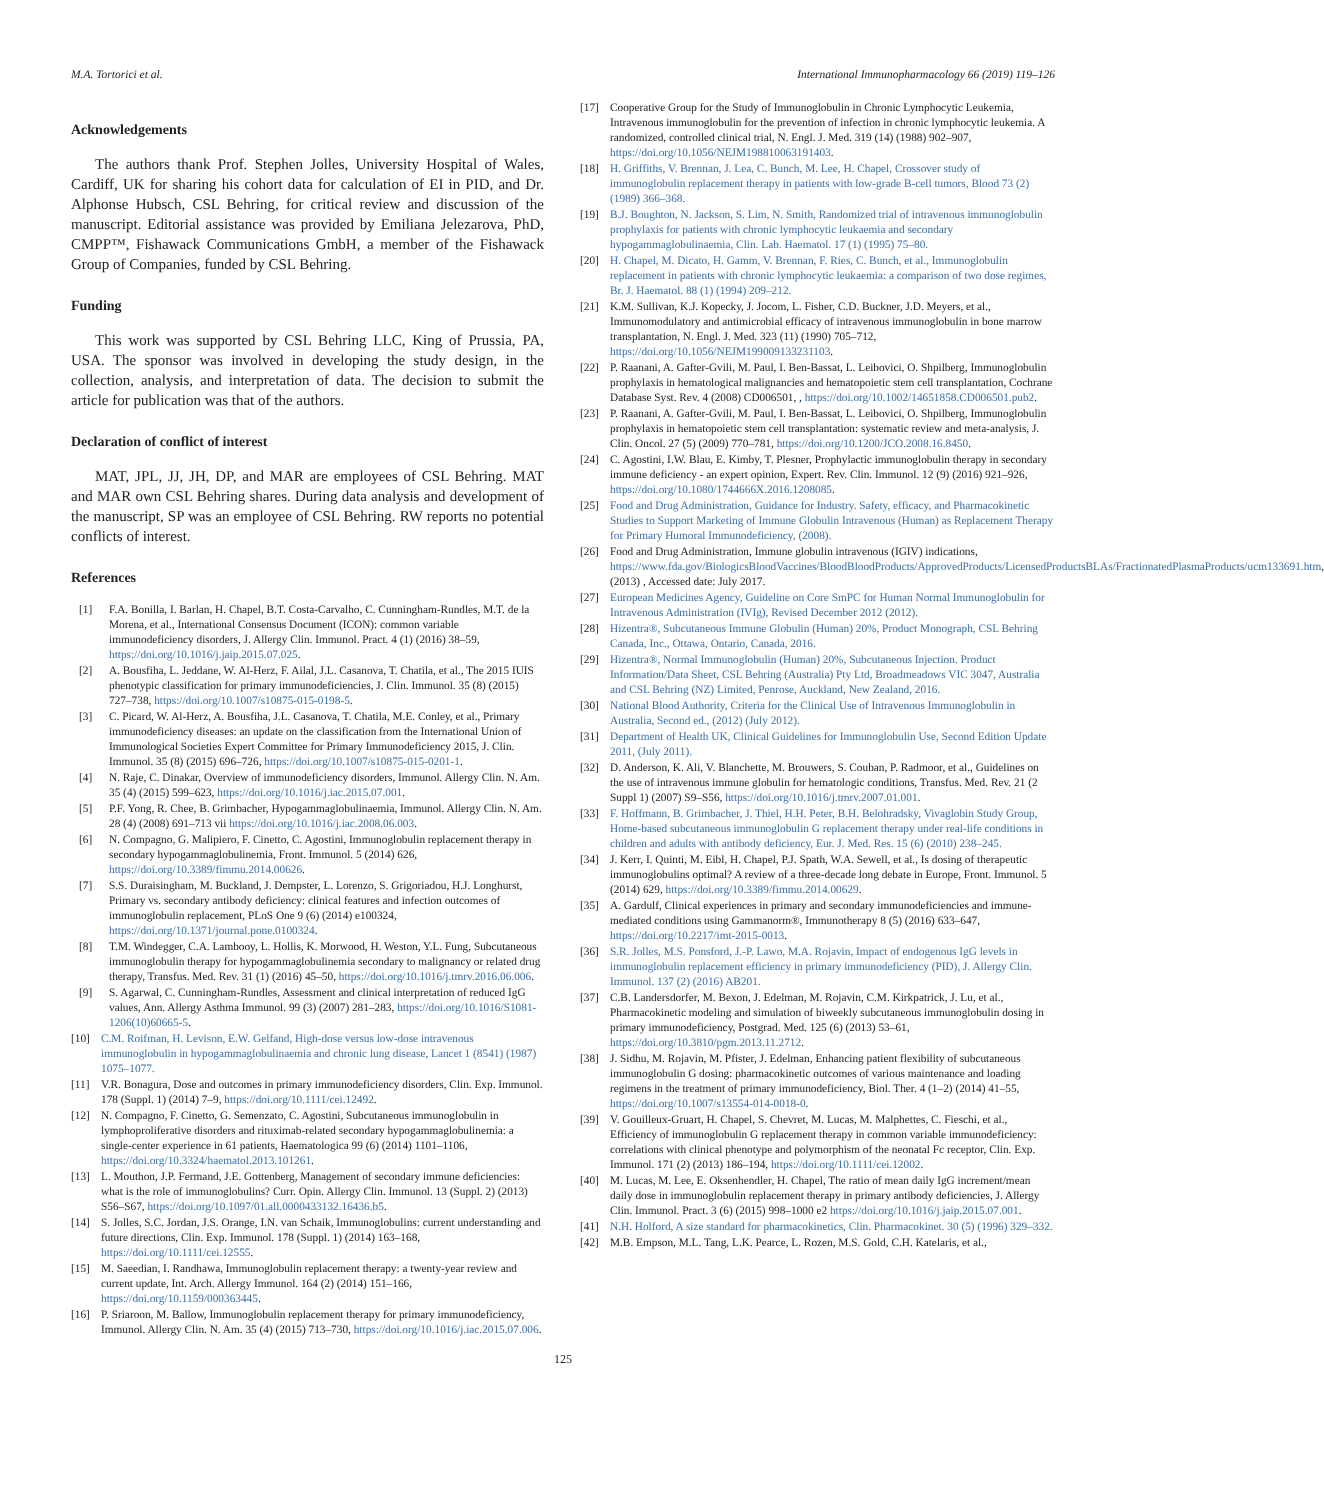M.A. Tortorici et al. International Immunopharmacology 66 (2019) 119–126
Acknowledgements
The authors thank Prof. Stephen Jolles, University Hospital of Wales, Cardiff, UK for sharing his cohort data for calculation of EI in PID, and Dr. Alphonse Hubsch, CSL Behring, for critical review and discussion of the manuscript. Editorial assistance was provided by Emiliana Jelezarova, PhD, CMPP™, Fishawack Communications GmbH, a member of the Fishawack Group of Companies, funded by CSL Behring.
Funding
This work was supported by CSL Behring LLC, King of Prussia, PA, USA. The sponsor was involved in developing the study design, in the collection, analysis, and interpretation of data. The decision to submit the article for publication was that of the authors.
Declaration of conflict of interest
MAT, JPL, JJ, JH, DP, and MAR are employees of CSL Behring. MAT and MAR own CSL Behring shares. During data analysis and development of the manuscript, SP was an employee of CSL Behring. RW reports no potential conflicts of interest.
References
[1] F.A. Bonilla, I. Barlan, H. Chapel, B.T. Costa-Carvalho, C. Cunningham-Rundles, M.T. de la Morena, et al., International Consensus Document (ICON): common variable immunodeficiency disorders, J. Allergy Clin. Immunol. Pract. 4 (1) (2016) 38–59, https://doi.org/10.1016/j.jaip.2015.07.025.
[2] A. Bousfiha, L. Jeddane, W. Al-Herz, F. Ailal, J.L. Casanova, T. Chatila, et al., The 2015 IUIS phenotypic classification for primary immunodeficiencies, J. Clin. Immunol. 35 (8) (2015) 727–738, https://doi.org/10.1007/s10875-015-0198-5.
[3] C. Picard, W. Al-Herz, A. Bousfiha, J.L. Casanova, T. Chatila, M.E. Conley, et al., Primary immunodeficiency diseases: an update on the classification from the International Union of Immunological Societies Expert Committee for Primary Immunodeficiency 2015, J. Clin. Immunol. 35 (8) (2015) 696–726, https://doi.org/10.1007/s10875-015-0201-1.
[4] N. Raje, C. Dinakar, Overview of immunodeficiency disorders, Immunol. Allergy Clin. N. Am. 35 (4) (2015) 599–623, https://doi.org/10.1016/j.iac.2015.07.001.
[5] P.F. Yong, R. Chee, B. Grimbacher, Hypogammaglobulinaemia, Immunol. Allergy Clin. N. Am. 28 (4) (2008) 691–713 vii https://doi.org/10.1016/j.iac.2008.06.003.
[6] N. Compagno, G. Malipiero, F. Cinetto, C. Agostini, Immunoglobulin replacement therapy in secondary hypogammaglobulinemia, Front. Immunol. 5 (2014) 626, https://doi.org/10.3389/fimmu.2014.00626.
[7] S.S. Duraisingham, M. Buckland, J. Dempster, L. Lorenzo, S. Grigoriadou, H.J. Longhurst, Primary vs. secondary antibody deficiency: clinical features and infection outcomes of immunoglobulin replacement, PLoS One 9 (6) (2014) e100324, https://doi.org/10.1371/journal.pone.0100324.
[8] T.M. Windegger, C.A. Lambooy, L. Hollis, K. Morwood, H. Weston, Y.L. Fung, Subcutaneous immunoglobulin therapy for hypogammaglobulinemia secondary to malignancy or related drug therapy, Transfus. Med. Rev. 31 (1) (2016) 45–50, https://doi.org/10.1016/j.tmrv.2016.06.006.
[9] S. Agarwal, C. Cunningham-Rundles, Assessment and clinical interpretation of reduced IgG values, Ann. Allergy Asthma Immunol. 99 (3) (2007) 281–283, https://doi.org/10.1016/S1081-1206(10)60665-5.
[10] C.M. Roifman, H. Levison, E.W. Gelfand, High-dose versus low-dose intravenous immunoglobulin in hypogammaglobulinaemia and chronic lung disease, Lancet 1 (8541) (1987) 1075–1077.
[11] V.R. Bonagura, Dose and outcomes in primary immunodeficiency disorders, Clin. Exp. Immunol. 178 (Suppl. 1) (2014) 7–9, https://doi.org/10.1111/cei.12492.
[12] N. Compagno, F. Cinetto, G. Semenzato, C. Agostini, Subcutaneous immunoglobulin in lymphoproliferative disorders and rituximab-related secondary hypogammaglobulinemia: a single-center experience in 61 patients, Haematologica 99 (6) (2014) 1101–1106, https://doi.org/10.3324/haematol.2013.101261.
[13] L. Mouthon, J.P. Fermand, J.E. Gottenberg, Management of secondary immune deficiencies: what is the role of immunoglobulins? Curr. Opin. Allergy Clin. Immunol. 13 (Suppl. 2) (2013) S56–S67, https://doi.org/10.1097/01.all.0000433132.16436.b5.
[14] S. Jolles, S.C. Jordan, J.S. Orange, I.N. van Schaik, Immunoglobulins: current understanding and future directions, Clin. Exp. Immunol. 178 (Suppl. 1) (2014) 163–168, https://doi.org/10.1111/cei.12555.
[15] M. Saeedian, I. Randhawa, Immunoglobulin replacement therapy: a twenty-year review and current update, Int. Arch. Allergy Immunol. 164 (2) (2014) 151–166, https://doi.org/10.1159/000363445.
[16] P. Sriaroon, M. Ballow, Immunoglobulin replacement therapy for primary immunodeficiency, Immunol. Allergy Clin. N. Am. 35 (4) (2015) 713–730, https://doi.org/10.1016/j.iac.2015.07.006.
[17] Cooperative Group for the Study of Immunoglobulin in Chronic Lymphocytic Leukemia, Intravenous immunoglobulin for the prevention of infection in chronic lymphocytic leukemia. A randomized, controlled clinical trial, N. Engl. J. Med. 319 (14) (1988) 902–907, https://doi.org/10.1056/NEJM198810063191403.
[18] H. Griffiths, V. Brennan, J. Lea, C. Bunch, M. Lee, H. Chapel, Crossover study of immunoglobulin replacement therapy in patients with low-grade B-cell tumors, Blood 73 (2) (1989) 366–368.
[19] B.J. Boughton, N. Jackson, S. Lim, N. Smith, Randomized trial of intravenous immunoglobulin prophylaxis for patients with chronic lymphocytic leukaemia and secondary hypogammaglobulinaemia, Clin. Lab. Haematol. 17 (1) (1995) 75–80.
[20] H. Chapel, M. Dicato, H. Gamm, V. Brennan, F. Ries, C. Bunch, et al., Immunoglobulin replacement in patients with chronic lymphocytic leukaemia: a comparison of two dose regimes, Br. J. Haematol. 88 (1) (1994) 209–212.
[21] K.M. Sullivan, K.J. Kopecky, J. Jocom, L. Fisher, C.D. Buckner, J.D. Meyers, et al., Immunomodulatory and antimicrobial efficacy of intravenous immunoglobulin in bone marrow transplantation, N. Engl. J. Med. 323 (11) (1990) 705–712, https://doi.org/10.1056/NEJM199009133231103.
[22] P. Raanani, A. Gafter-Gvili, M. Paul, I. Ben-Bassat, L. Leibovici, O. Shpilberg, Immunoglobulin prophylaxis in hematological malignancies and hematopoietic stem cell transplantation, Cochrane Database Syst. Rev. 4 (2008) CD006501, , https://doi.org/10.1002/14651858.CD006501.pub2.
[23] P. Raanani, A. Gafter-Gvili, M. Paul, I. Ben-Bassat, L. Leibovici, O. Shpilberg, Immunoglobulin prophylaxis in hematopoietic stem cell transplantation: systematic review and meta-analysis, J. Clin. Oncol. 27 (5) (2009) 770–781, https://doi.org/10.1200/JCO.2008.16.8450.
[24] C. Agostini, I.W. Blau, E. Kimby, T. Plesner, Prophylactic immunoglobulin therapy in secondary immune deficiency - an expert opinion, Expert. Rev. Clin. Immunol. 12 (9) (2016) 921–926, https://doi.org/10.1080/1744666X.2016.1208085.
[25] Food and Drug Administration, Guidance for Industry. Safety, efficacy, and Pharmacokinetic Studies to Support Marketing of Immune Globulin Intravenous (Human) as Replacement Therapy for Primary Humoral Immunodeficiency, (2008).
[26] Food and Drug Administration, Immune globulin intravenous (IGIV) indications, https://www.fda.gov/BiologicsBloodVaccines/BloodBloodProducts/ApprovedProducts/LicensedProductsBLAs/FractionatedPlasmaProducts/ucm133691.htm, (2013) , Accessed date: July 2017.
[27] European Medicines Agency, Guideline on Core SmPC for Human Normal Immunoglobulin for Intravenous Administration (IVIg), Revised December 2012 (2012).
[28] Hizentra®, Subcutaneous Immune Globulin (Human) 20%, Product Monograph, CSL Behring Canada, Inc., Ottawa, Ontario, Canada, 2016.
[29] Hizentra®, Normal Immunoglobulin (Human) 20%, Subcutaneous Injection. Product Information/Data Sheet, CSL Behring (Australia) Pty Ltd, Broadmeadows VIC 3047, Australia and CSL Behring (NZ) Limited, Penrose, Auckland, New Zealand, 2016.
[30] National Blood Authority, Criteria for the Clinical Use of Intravenous Immunoglobulin in Australia, Second ed., (2012) (July 2012).
[31] Department of Health UK, Clinical Guidelines for Immunoglobulin Use, Second Edition Update 2011, (July 2011).
[32] D. Anderson, K. Ali, V. Blanchette, M. Brouwers, S. Couban, P. Radmoor, et al., Guidelines on the use of intravenous immune globulin for hematologic conditions, Transfus. Med. Rev. 21 (2 Suppl 1) (2007) S9–S56, https://doi.org/10.1016/j.tmrv.2007.01.001.
[33] F. Hoffmann, B. Grimbacher, J. Thiel, H.H. Peter, B.H. Belohradsky, Vivaglobin Study Group, Home-based subcutaneous immunoglobulin G replacement therapy under real-life conditions in children and adults with antibody deficiency, Eur. J. Med. Res. 15 (6) (2010) 238–245.
[34] J. Kerr, I. Quinti, M. Eibl, H. Chapel, P.J. Spath, W.A. Sewell, et al., Is dosing of therapeutic immunoglobulins optimal? A review of a three-decade long debate in Europe, Front. Immunol. 5 (2014) 629, https://doi.org/10.3389/fimmu.2014.00629.
[35] A. Gardulf, Clinical experiences in primary and secondary immunodeficiencies and immune-mediated conditions using Gammanorm®, Immunotherapy 8 (5) (2016) 633–647, https://doi.org/10.2217/imt-2015-0013.
[36] S.R. Jolles, M.S. Ponsford, J.-P. Lawo, M.A. Rojavin, Impact of endogenous IgG levels in immunoglobulin replacement efficiency in primary immunodeficiency (PID), J. Allergy Clin. Immunol. 137 (2) (2016) AB201.
[37] C.B. Landersdorfer, M. Bexon, J. Edelman, M. Rojavin, C.M. Kirkpatrick, J. Lu, et al., Pharmacokinetic modeling and simulation of biweekly subcutaneous immunoglobulin dosing in primary immunodeficiency, Postgrad. Med. 125 (6) (2013) 53–61, https://doi.org/10.3810/pgm.2013.11.2712.
[38] J. Sidhu, M. Rojavin, M. Pfister, J. Edelman, Enhancing patient flexibility of subcutaneous immunoglobulin G dosing: pharmacokinetic outcomes of various maintenance and loading regimens in the treatment of primary immunodeficiency, Biol. Ther. 4 (1–2) (2014) 41–55, https://doi.org/10.1007/s13554-014-0018-0.
[39] V. Gouilleux-Gruart, H. Chapel, S. Chevret, M. Lucas, M. Malphettes, C. Fieschi, et al., Efficiency of immunoglobulin G replacement therapy in common variable immunodeficiency: correlations with clinical phenotype and polymorphism of the neonatal Fc receptor, Clin. Exp. Immunol. 171 (2) (2013) 186–194, https://doi.org/10.1111/cei.12002.
[40] M. Lucas, M. Lee, E. Oksenhendler, H. Chapel, The ratio of mean daily IgG increment/mean daily dose in immunoglobulin replacement therapy in primary antibody deficiencies, J. Allergy Clin. Immunol. Pract. 3 (6) (2015) 998–1000 e2 https://doi.org/10.1016/j.jaip.2015.07.001.
[41] N.H. Holford, A size standard for pharmacokinetics, Clin. Pharmacokinet. 30 (5) (1996) 329–332.
[42] M.B. Empson, M.L. Tang, L.K. Pearce, L. Rozen, M.S. Gold, C.H. Katelaris, et al.,
125